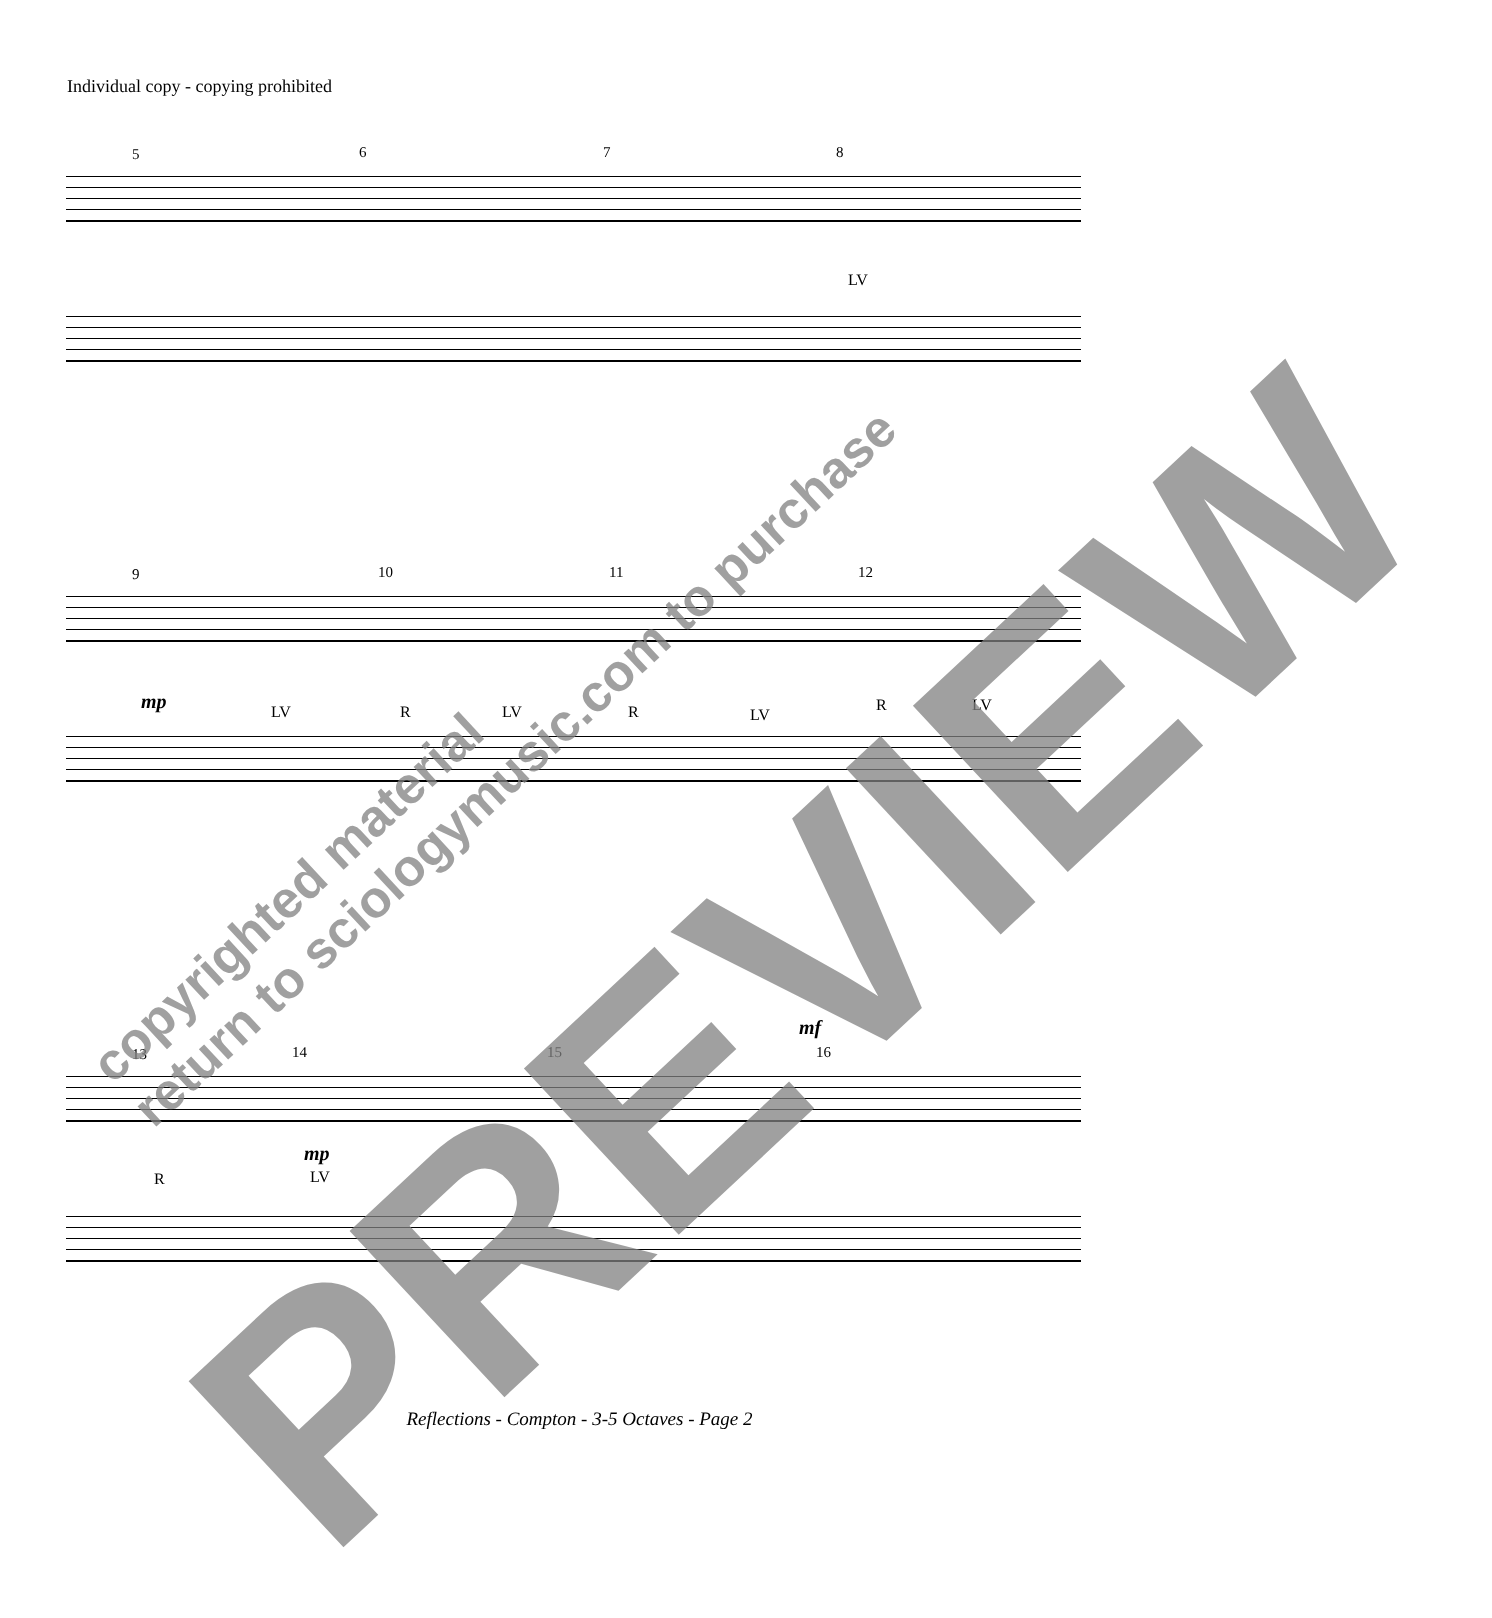Individual copy - copying prohibited
5 6 7 8
LV
9 10 11 12
mp LV R LV R LV
R LV
13 14 15 16
mf
mp
R LV
copyrighted material
return to sciologymusic.com to purchase
PREVIEW
Reflections - Compton - 3-5 Octaves - Page 2